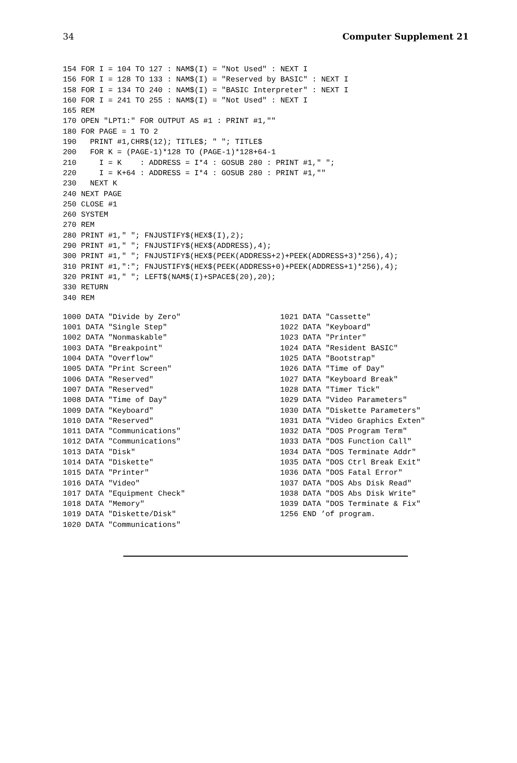34 Computer Supplement 21
154 FOR I = 104 TO 127 : NAM$(I) = "Not Used" : NEXT I
156 FOR I = 128 TO 133 : NAM$(I) = "Reserved by BASIC" : NEXT I
158 FOR I = 134 TO 240 : NAM$(I) = "BASIC Interpreter" : NEXT I
160 FOR I = 241 TO 255 : NAM$(I) = "Not Used" : NEXT I
165 REM
170 OPEN "LPT1:" FOR OUTPUT AS #1 : PRINT #1,""
180 FOR PAGE = 1 TO 2
190   PRINT #1,CHR$(12); TITLE$; " "; TITLE$
200   FOR K = (PAGE-1)*128 TO (PAGE-1)*128+64-1
210     I = K    : ADDRESS = I*4 : GOSUB 280 : PRINT #1," ";
220     I = K+64 : ADDRESS = I*4 : GOSUB 280 : PRINT #1,""
230   NEXT K
240 NEXT PAGE
250 CLOSE #1
260 SYSTEM
270 REM
280 PRINT #1," "; FNJUSTIFY$(HEX$(I),2);
290 PRINT #1," "; FNJUSTIFY$(HEX$(ADDRESS),4);
300 PRINT #1," "; FNJUSTIFY$(HEX$(PEEK(ADDRESS+2)+PEEK(ADDRESS+3)*256),4);
310 PRINT #1,":"; FNJUSTIFY$(HEX$(PEEK(ADDRESS+0)+PEEK(ADDRESS+1)*256),4);
320 PRINT #1," "; LEFT$(NAM$(I)+SPACE$(20),20);
330 RETURN
340 REM
1000 DATA "Divide by Zero"
1001 DATA "Single Step"
1002 DATA "Nonmaskable"
1003 DATA "Breakpoint"
1004 DATA "Overflow"
1005 DATA "Print Screen"
1006 DATA "Reserved"
1007 DATA "Reserved"
1008 DATA "Time of Day"
1009 DATA "Keyboard"
1010 DATA "Reserved"
1011 DATA "Communications"
1012 DATA "Communications"
1013 DATA "Disk"
1014 DATA "Diskette"
1015 DATA "Printer"
1016 DATA "Video"
1017 DATA "Equipment Check"
1018 DATA "Memory"
1019 DATA "Diskette/Disk"
1020 DATA "Communications"
1021 DATA "Cassette"
1022 DATA "Keyboard"
1023 DATA "Printer"
1024 DATA "Resident BASIC"
1025 DATA "Bootstrap"
1026 DATA "Time of Day"
1027 DATA "Keyboard Break"
1028 DATA "Timer Tick"
1029 DATA "Video Parameters"
1030 DATA "Diskette Parameters"
1031 DATA "Video Graphics Exten"
1032 DATA "DOS Program Term"
1033 DATA "DOS Function Call"
1034 DATA "DOS Terminate Addr"
1035 DATA "DOS Ctrl Break Exit"
1036 DATA "DOS Fatal Error"
1037 DATA "DOS Abs Disk Read"
1038 DATA "DOS Abs Disk Write"
1039 DATA "DOS Terminate & Fix"
1256 END ’of program.